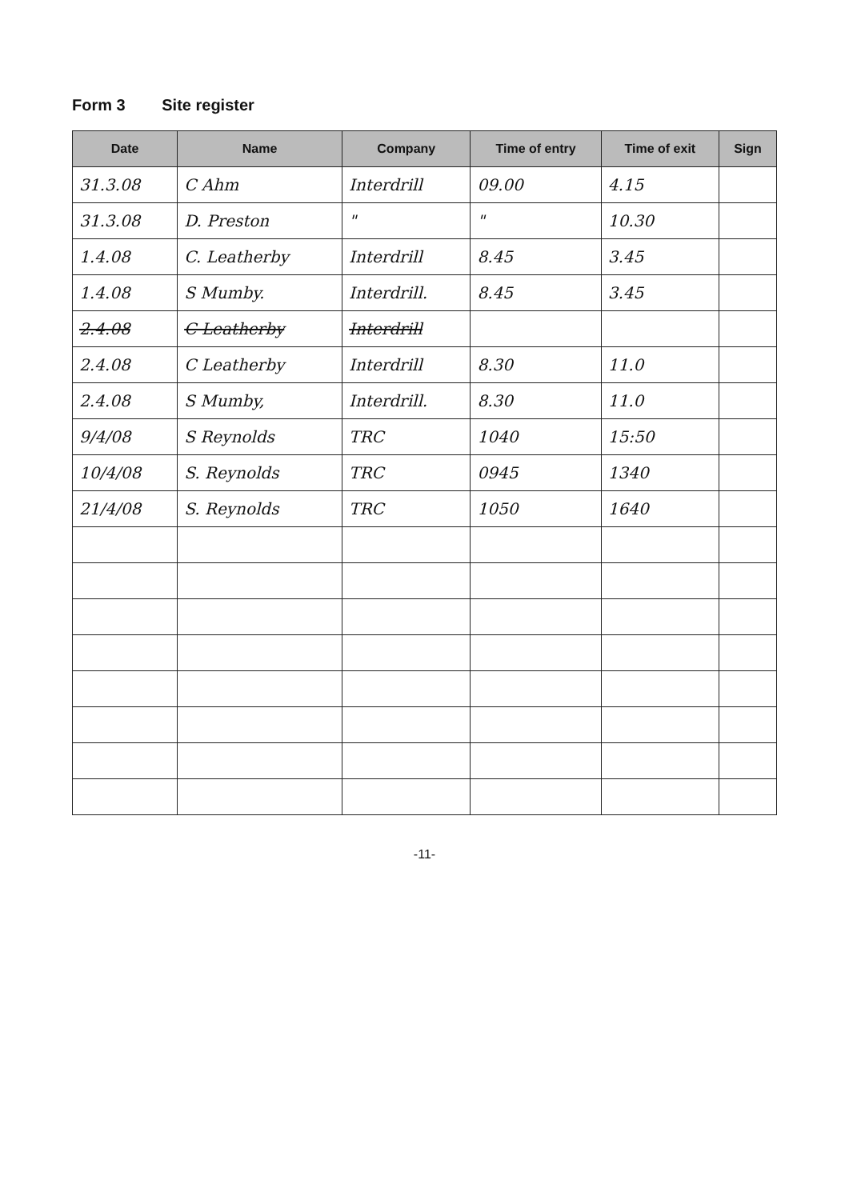Form 3 Site register
| Date | Name | Company | Time of entry | Time of exit | Sign |
| --- | --- | --- | --- | --- | --- |
| 31.3.08 | C Ahm | Interdrill | 09.00 | 4.15 | |
| 31.3.08 | D. Preston | " | " | 10.30 | |
| 1.4.08 | C. Leatherby | Interdrill | 8.45 | 3.45 | |
| 1.4.08 | S Mumby. | Interdrill. | 8.45 | 3.45 | |
| 2.4.08 | C Leatherby | Interdrill | | | |
| 2.4.08 | C Leatherby | Interdrill | 8.30 | 11.0 | |
| 2.4.08 | S Mumby, | Interdrill. | 8.30 | 11.0 | |
| 9/4/08 | S Reynolds | TRC | 1040 | 15:50 | |
| 10/4/08 | S. Reynolds | TRC | 0945 | 1340 | |
| 21/4/08 | S. Reynolds | TRC | 1050 | 1640 | |
-11-